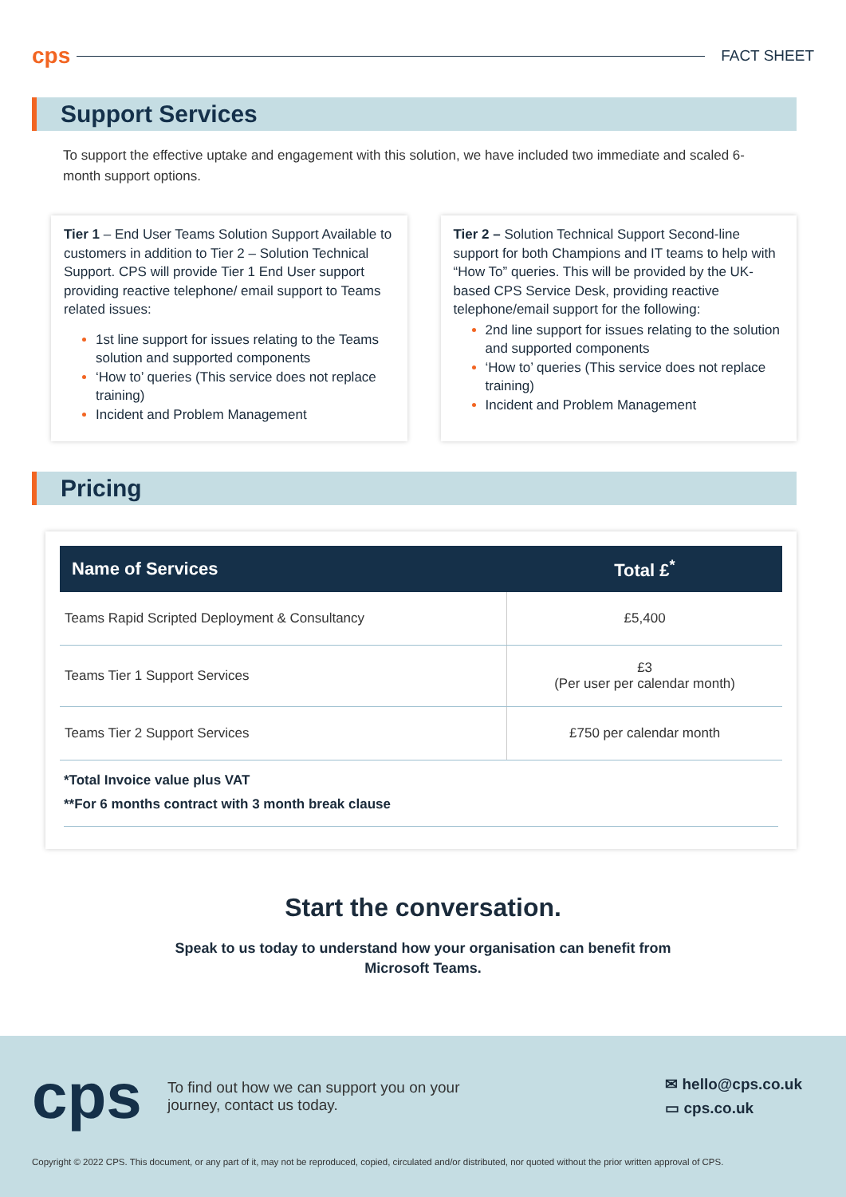cps
FACT SHEET
Support Services
To support the effective uptake and engagement with this solution, we have included two immediate and scaled 6-month support options.
Tier 1 – End User Teams Solution Support Available to customers in addition to Tier 2 – Solution Technical Support. CPS will provide Tier 1 End User support providing reactive telephone/ email support to Teams related issues:
1st line support for issues relating to the Teams solution and supported components
‘How to’ queries (This service does not replace training)
Incident and Problem Management
Tier 2 – Solution Technical Support Second-line support for both Champions and IT teams to help with “How To” queries. This will be provided by the UK-based CPS Service Desk, providing reactive telephone/email support for the following:
2nd line support for issues relating to the solution and supported components
‘How to’ queries (This service does not replace training)
Incident and Problem Management
Pricing
| Name of Services | Total £<sup>*</sup> |
| --- | --- |
| Teams Rapid Scripted Deployment & Consultancy | £5,400 |
| Teams Tier 1 Support Services | £3 (Per user per calendar month) |
| Teams Tier 2 Support Services | £750 per calendar month |
*Total Invoice value plus VAT
**For 6 months contract with 3 month break clause
Start the conversation.
Speak to us today to understand how your organisation can benefit from
Microsoft Teams.
cps
To find out how we can support you on your
journey, contact us today.
✉ hello@cps.co.uk
▭ cps.co.uk
Copyright © 2022 CPS. This document, or any part of it, may not be reproduced, copied, circulated and/or distributed, nor quoted without the prior written approval of CPS.